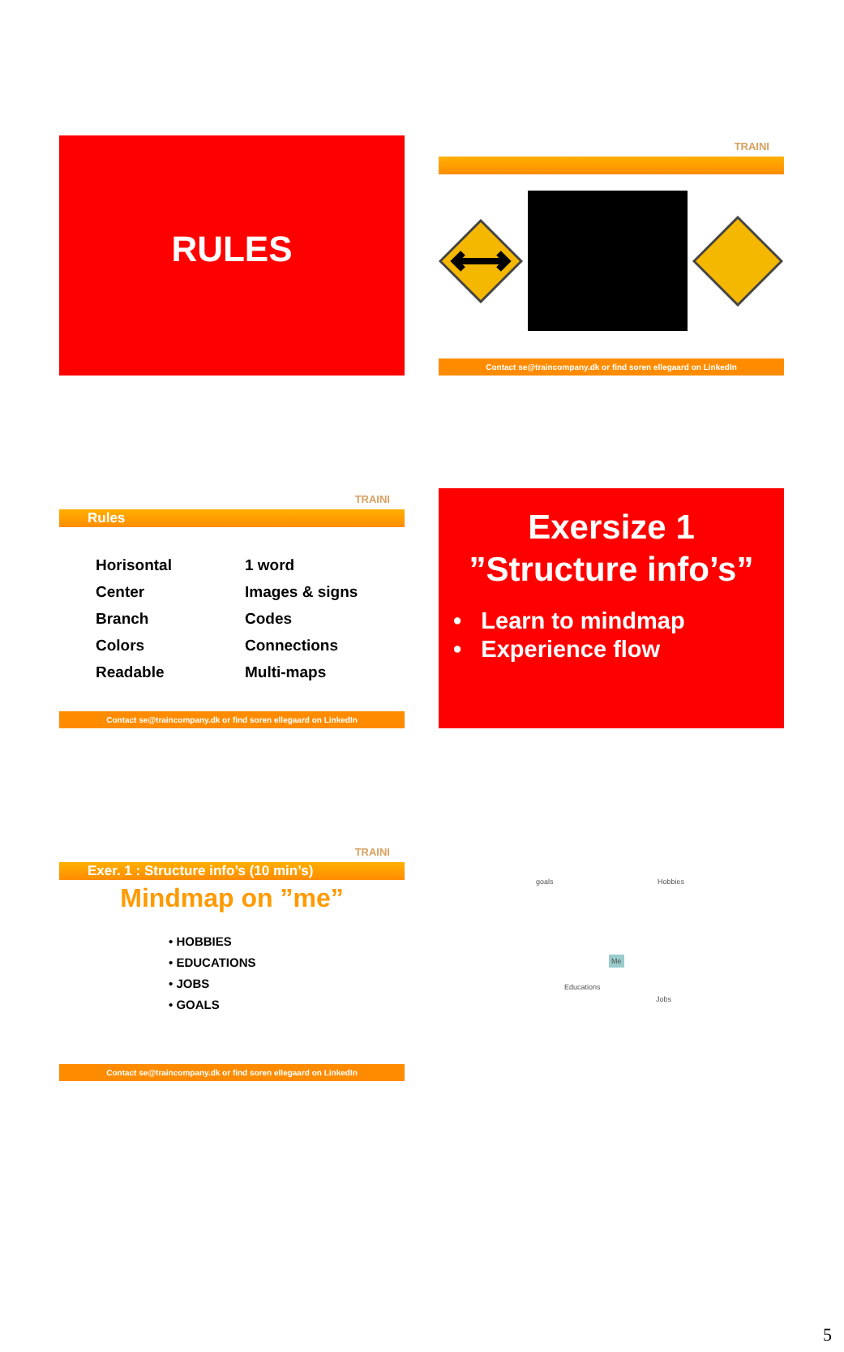RULES
TRAINI
Contact se@traincompany.dk or find soren ellegaard on LinkedIn
TRAINI
Rules
Horisontal
Center
Branch
Colors
Readable
1 word
Images & signs
Codes
Connections
Multi-maps
Contact se@traincompany.dk or find soren ellegaard on LinkedIn
Exersize 1
”Structure info’s”
• Learn to mindmap
• Experience flow
TRAINI
Exer. 1 : Structure info’s (10 min’s)
Mindmap on ”me”
• HOBBIES
• EDUCATIONS
• JOBS
• GOALS
Contact se@traincompany.dk or find soren ellegaard on LinkedIn
goals Hobbies
Me
Educations
Jobs
5